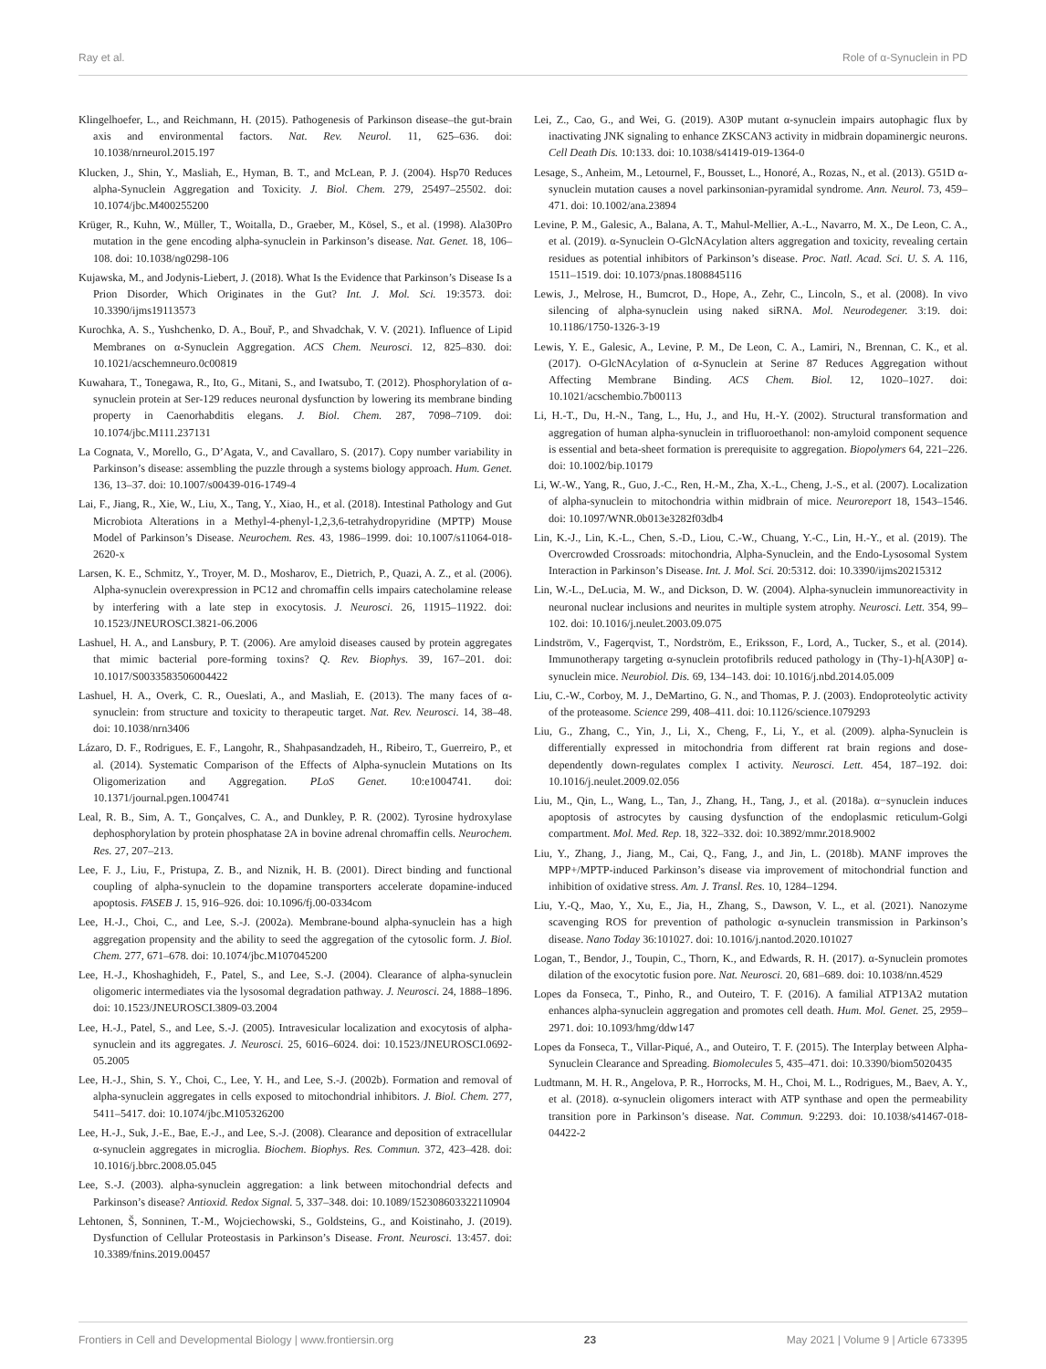Ray et al. Role of α-Synuclein in PD
Klingelhoefer, L., and Reichmann, H. (2015). Pathogenesis of Parkinson disease–the gut-brain axis and environmental factors. Nat. Rev. Neurol. 11, 625–636. doi: 10.1038/nrneurol.2015.197
Klucken, J., Shin, Y., Masliah, E., Hyman, B. T., and McLean, P. J. (2004). Hsp70 Reduces alpha-Synuclein Aggregation and Toxicity. J. Biol. Chem. 279, 25497–25502. doi: 10.1074/jbc.M400255200
Krüger, R., Kuhn, W., Müller, T., Woitalla, D., Graeber, M., Kösel, S., et al. (1998). Ala30Pro mutation in the gene encoding alpha-synuclein in Parkinson’s disease. Nat. Genet. 18, 106–108. doi: 10.1038/ng0298-106
Kujawska, M., and Jodynis-Liebert, J. (2018). What Is the Evidence that Parkinson’s Disease Is a Prion Disorder, Which Originates in the Gut? Int. J. Mol. Sci. 19:3573. doi: 10.3390/ijms19113573
Kurochka, A. S., Yushchenko, D. A., Bouř, P., and Shvadchak, V. V. (2021). Influence of Lipid Membranes on α-Synuclein Aggregation. ACS Chem. Neurosci. 12, 825–830. doi: 10.1021/acschemneuro.0c00819
Kuwahara, T., Tonegawa, R., Ito, G., Mitani, S., and Iwatsubo, T. (2012). Phosphorylation of α-synuclein protein at Ser-129 reduces neuronal dysfunction by lowering its membrane binding property in Caenorhabditis elegans. J. Biol. Chem. 287, 7098–7109. doi: 10.1074/jbc.M111.237131
La Cognata, V., Morello, G., D’Agata, V., and Cavallaro, S. (2017). Copy number variability in Parkinson’s disease: assembling the puzzle through a systems biology approach. Hum. Genet. 136, 13–37. doi: 10.1007/s00439-016-1749-4
Lai, F., Jiang, R., Xie, W., Liu, X., Tang, Y., Xiao, H., et al. (2018). Intestinal Pathology and Gut Microbiota Alterations in a Methyl-4-phenyl-1,2,3,6-tetrahydropyridine (MPTP) Mouse Model of Parkinson’s Disease. Neurochem. Res. 43, 1986–1999. doi: 10.1007/s11064-018-2620-x
Larsen, K. E., Schmitz, Y., Troyer, M. D., Mosharov, E., Dietrich, P., Quazi, A. Z., et al. (2006). Alpha-synuclein overexpression in PC12 and chromaffin cells impairs catecholamine release by interfering with a late step in exocytosis. J. Neurosci. 26, 11915–11922. doi: 10.1523/JNEUROSCI.3821-06.2006
Lashuel, H. A., and Lansbury, P. T. (2006). Are amyloid diseases caused by protein aggregates that mimic bacterial pore-forming toxins? Q. Rev. Biophys. 39, 167–201. doi: 10.1017/S0033583506004422
Lashuel, H. A., Overk, C. R., Oueslati, A., and Masliah, E. (2013). The many faces of α-synuclein: from structure and toxicity to therapeutic target. Nat. Rev. Neurosci. 14, 38–48. doi: 10.1038/nrn3406
Lázaro, D. F., Rodrigues, E. F., Langohr, R., Shahpasandzadeh, H., Ribeiro, T., Guerreiro, P., et al. (2014). Systematic Comparison of the Effects of Alpha-synuclein Mutations on Its Oligomerization and Aggregation. PLoS Genet. 10:e1004741. doi: 10.1371/journal.pgen.1004741
Leal, R. B., Sim, A. T., Gonçalves, C. A., and Dunkley, P. R. (2002). Tyrosine hydroxylase dephosphorylation by protein phosphatase 2A in bovine adrenal chromaffin cells. Neurochem. Res. 27, 207–213.
Lee, F. J., Liu, F., Pristupa, Z. B., and Niznik, H. B. (2001). Direct binding and functional coupling of alpha-synuclein to the dopamine transporters accelerate dopamine-induced apoptosis. FASEB J. 15, 916–926. doi: 10.1096/fj.00-0334com
Lee, H.-J., Choi, C., and Lee, S.-J. (2002a). Membrane-bound alpha-synuclein has a high aggregation propensity and the ability to seed the aggregation of the cytosolic form. J. Biol. Chem. 277, 671–678. doi: 10.1074/jbc.M107045200
Lee, H.-J., Khoshaghideh, F., Patel, S., and Lee, S.-J. (2004). Clearance of alpha-synuclein oligomeric intermediates via the lysosomal degradation pathway. J. Neurosci. 24, 1888–1896. doi: 10.1523/JNEUROSCI.3809-03.2004
Lee, H.-J., Patel, S., and Lee, S.-J. (2005). Intravesicular localization and exocytosis of alpha-synuclein and its aggregates. J. Neurosci. 25, 6016–6024. doi: 10.1523/JNEUROSCI.0692-05.2005
Lee, H.-J., Shin, S. Y., Choi, C., Lee, Y. H., and Lee, S.-J. (2002b). Formation and removal of alpha-synuclein aggregates in cells exposed to mitochondrial inhibitors. J. Biol. Chem. 277, 5411–5417. doi: 10.1074/jbc.M105326200
Lee, H.-J., Suk, J.-E., Bae, E.-J., and Lee, S.-J. (2008). Clearance and deposition of extracellular α-synuclein aggregates in microglia. Biochem. Biophys. Res. Commun. 372, 423–428. doi: 10.1016/j.bbrc.2008.05.045
Lee, S.-J. (2003). alpha-synuclein aggregation: a link between mitochondrial defects and Parkinson’s disease? Antioxid. Redox Signal. 5, 337–348. doi: 10.1089/152308603322110904
Lehtonen, Š, Sonninen, T.-M., Wojciechowski, S., Goldsteins, G., and Koistinaho, J. (2019). Dysfunction of Cellular Proteostasis in Parkinson’s Disease. Front. Neurosci. 13:457. doi: 10.3389/fnins.2019.00457
Lei, Z., Cao, G., and Wei, G. (2019). A30P mutant α-synuclein impairs autophagic flux by inactivating JNK signaling to enhance ZKSCAN3 activity in midbrain dopaminergic neurons. Cell Death Dis. 10:133. doi: 10.1038/s41419-019-1364-0
Lesage, S., Anheim, M., Letournel, F., Bousset, L., Honoré, A., Rozas, N., et al. (2013). G51D α-synuclein mutation causes a novel parkinsonian-pyramidal syndrome. Ann. Neurol. 73, 459–471. doi: 10.1002/ana.23894
Levine, P. M., Galesic, A., Balana, A. T., Mahul-Mellier, A.-L., Navarro, M. X., De Leon, C. A., et al. (2019). α-Synuclein O-GlcNAcylation alters aggregation and toxicity, revealing certain residues as potential inhibitors of Parkinson’s disease. Proc. Natl. Acad. Sci. U. S. A. 116, 1511–1519. doi: 10.1073/pnas.1808845116
Lewis, J., Melrose, H., Bumcrot, D., Hope, A., Zehr, C., Lincoln, S., et al. (2008). In vivo silencing of alpha-synuclein using naked siRNA. Mol. Neurodegener. 3:19. doi: 10.1186/1750-1326-3-19
Lewis, Y. E., Galesic, A., Levine, P. M., De Leon, C. A., Lamiri, N., Brennan, C. K., et al. (2017). O-GlcNAcylation of α-Synuclein at Serine 87 Reduces Aggregation without Affecting Membrane Binding. ACS Chem. Biol. 12, 1020–1027. doi: 10.1021/acschembio.7b00113
Li, H.-T., Du, H.-N., Tang, L., Hu, J., and Hu, H.-Y. (2002). Structural transformation and aggregation of human alpha-synuclein in trifluoroethanol: non-amyloid component sequence is essential and beta-sheet formation is prerequisite to aggregation. Biopolymers 64, 221–226. doi: 10.1002/bip.10179
Li, W.-W., Yang, R., Guo, J.-C., Ren, H.-M., Zha, X.-L., Cheng, J.-S., et al. (2007). Localization of alpha-synuclein to mitochondria within midbrain of mice. Neuroreport 18, 1543–1546. doi: 10.1097/WNR.0b013e3282f03db4
Lin, K.-J., Lin, K.-L., Chen, S.-D., Liou, C.-W., Chuang, Y.-C., Lin, H.-Y., et al. (2019). The Overcrowded Crossroads: mitochondria, Alpha-Synuclein, and the Endo-Lysosomal System Interaction in Parkinson’s Disease. Int. J. Mol. Sci. 20:5312. doi: 10.3390/ijms20215312
Lin, W.-L., DeLucia, M. W., and Dickson, D. W. (2004). Alpha-synuclein immunoreactivity in neuronal nuclear inclusions and neurites in multiple system atrophy. Neurosci. Lett. 354, 99–102. doi: 10.1016/j.neulet.2003.09.075
Lindström, V., Fagerqvist, T., Nordström, E., Eriksson, F., Lord, A., Tucker, S., et al. (2014). Immunotherapy targeting α-synuclein protofibrils reduced pathology in (Thy-1)-h[A30P] α-synuclein mice. Neurobiol. Dis. 69, 134–143. doi: 10.1016/j.nbd.2014.05.009
Liu, C.-W., Corboy, M. J., DeMartino, G. N., and Thomas, P. J. (2003). Endoproteolytic activity of the proteasome. Science 299, 408–411. doi: 10.1126/science.1079293
Liu, G., Zhang, C., Yin, J., Li, X., Cheng, F., Li, Y., et al. (2009). alpha-Synuclein is differentially expressed in mitochondria from different rat brain regions and dose-dependently down-regulates complex I activity. Neurosci. Lett. 454, 187–192. doi: 10.1016/j.neulet.2009.02.056
Liu, M., Qin, L., Wang, L., Tan, J., Zhang, H., Tang, J., et al. (2018a). α−synuclein induces apoptosis of astrocytes by causing dysfunction of the endoplasmic reticulum-Golgi compartment. Mol. Med. Rep. 18, 322–332. doi: 10.3892/mmr.2018.9002
Liu, Y., Zhang, J., Jiang, M., Cai, Q., Fang, J., and Jin, L. (2018b). MANF improves the MPP+/MPTP-induced Parkinson’s disease via improvement of mitochondrial function and inhibition of oxidative stress. Am. J. Transl. Res. 10, 1284–1294.
Liu, Y.-Q., Mao, Y., Xu, E., Jia, H., Zhang, S., Dawson, V. L., et al. (2021). Nanozyme scavenging ROS for prevention of pathologic α-synuclein transmission in Parkinson’s disease. Nano Today 36:101027. doi: 10.1016/j.nantod.2020.101027
Logan, T., Bendor, J., Toupin, C., Thorn, K., and Edwards, R. H. (2017). α-Synuclein promotes dilation of the exocytotic fusion pore. Nat. Neurosci. 20, 681–689. doi: 10.1038/nn.4529
Lopes da Fonseca, T., Pinho, R., and Outeiro, T. F. (2016). A familial ATP13A2 mutation enhances alpha-synuclein aggregation and promotes cell death. Hum. Mol. Genet. 25, 2959–2971. doi: 10.1093/hmg/ddw147
Lopes da Fonseca, T., Villar-Piqué, A., and Outeiro, T. F. (2015). The Interplay between Alpha-Synuclein Clearance and Spreading. Biomolecules 5, 435–471. doi: 10.3390/biom5020435
Ludtmann, M. H. R., Angelova, P. R., Horrocks, M. H., Choi, M. L., Rodrigues, M., Baev, A. Y., et al. (2018). α-synuclein oligomers interact with ATP synthase and open the permeability transition pore in Parkinson’s disease. Nat. Commun. 9:2293. doi: 10.1038/s41467-018-04422-2
Frontiers in Cell and Developmental Biology | www.frontiersin.org 23 May 2021 | Volume 9 | Article 673395